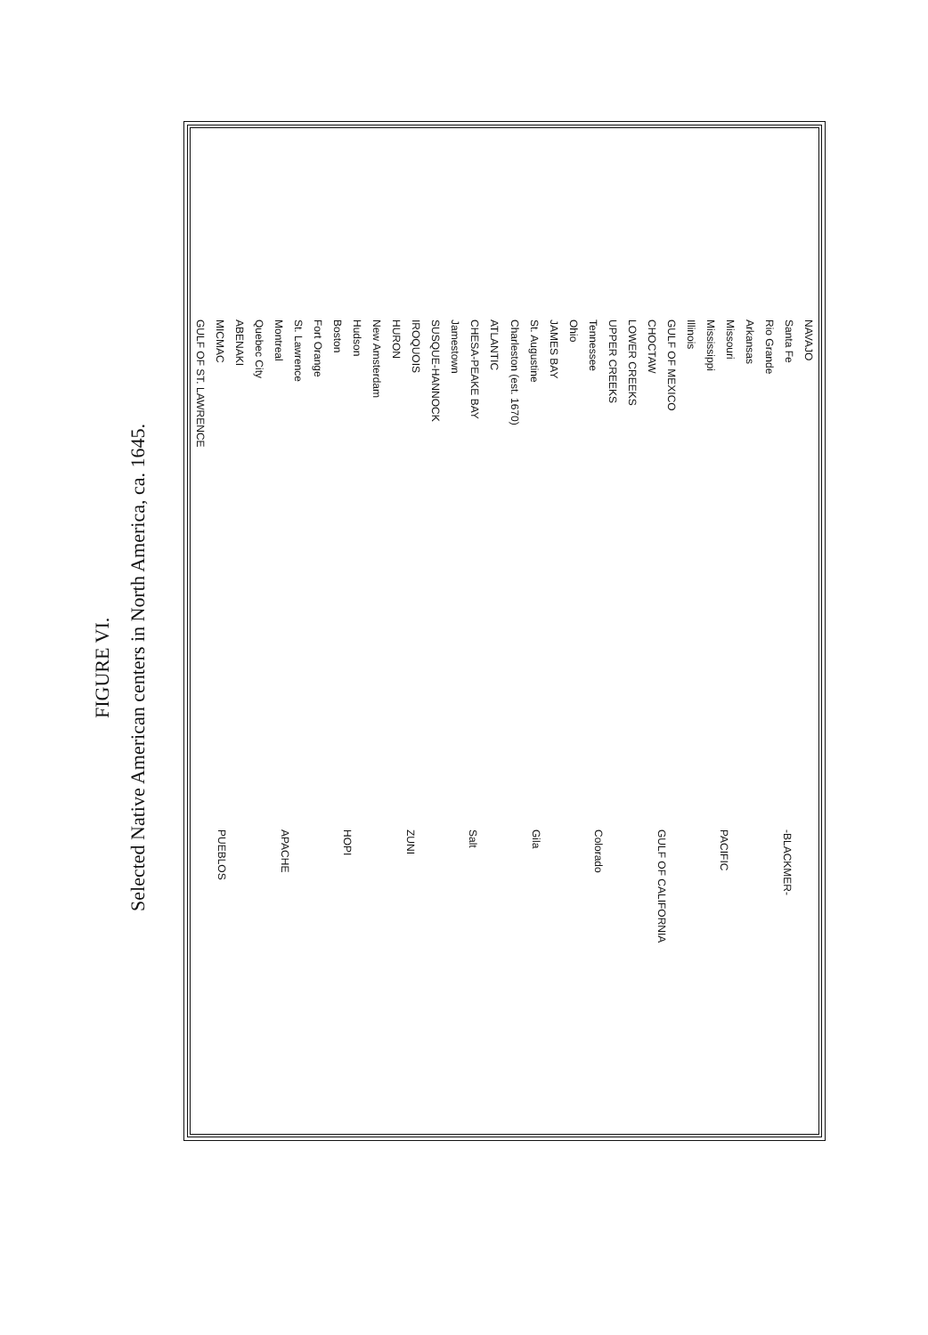FIGURE VI.
Selected Native American centers in North America, ca. 1645.
GULF OF ST. LAWRENCE MICMAC ABENAKI Quebec City Montreal St. Lawrence Fort Orange Boston Hudson New Amsterdam HURON IROQUOIS SUSQUE-HANNOCK Jamestown CHESA-PEAKE BAY ATLANTIC Charleston (est. 1670) St. Augustine JAMES BAY Ohio Tennessee UPPER CREEKS LOWER CREEKS CHOCTAW GULF OF MEXICO Illinois Mississippi Missouri Arkansas Rio Grande Santa Fe NAVAJO PUEBLOS APACHE HOPI ZUNI Salt Gila Colorado GULF OF CALIFORNIA PACIFIC -BLACKMER-